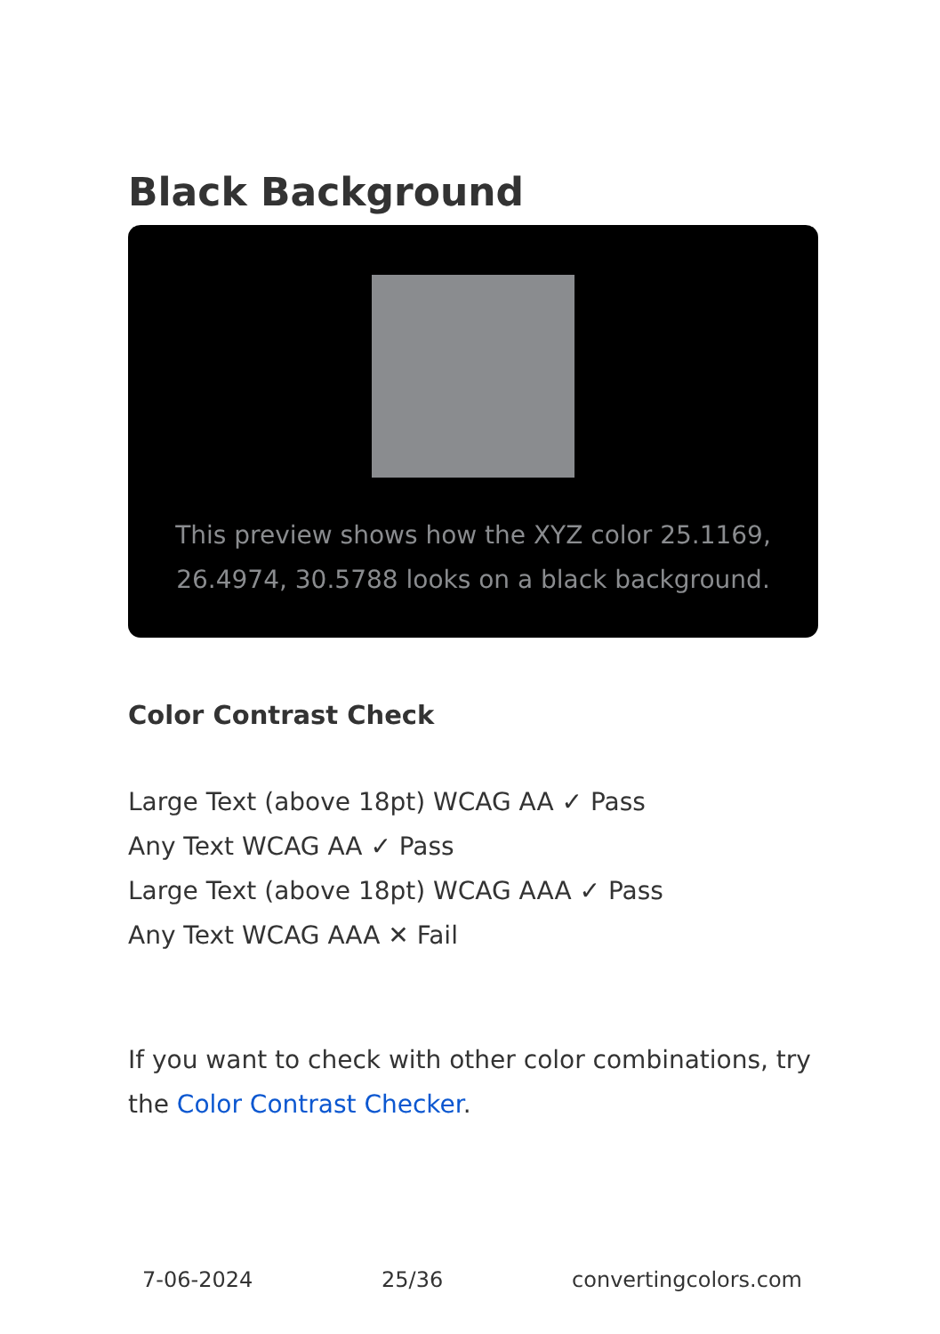Black Background
This preview shows how the XYZ color 25.1169, 26.4974, 30.5788 looks on a black background.
Color Contrast Check
Large Text (above 18pt) WCAG AA ✓ Pass
Any Text WCAG AA ✓ Pass
Large Text (above 18pt) WCAG AAA ✓ Pass
Any Text WCAG AAA ✕ Fail
If you want to check with other color combinations, try the Color Contrast Checker.
7-06-2024 25/36 convertingcolors.com